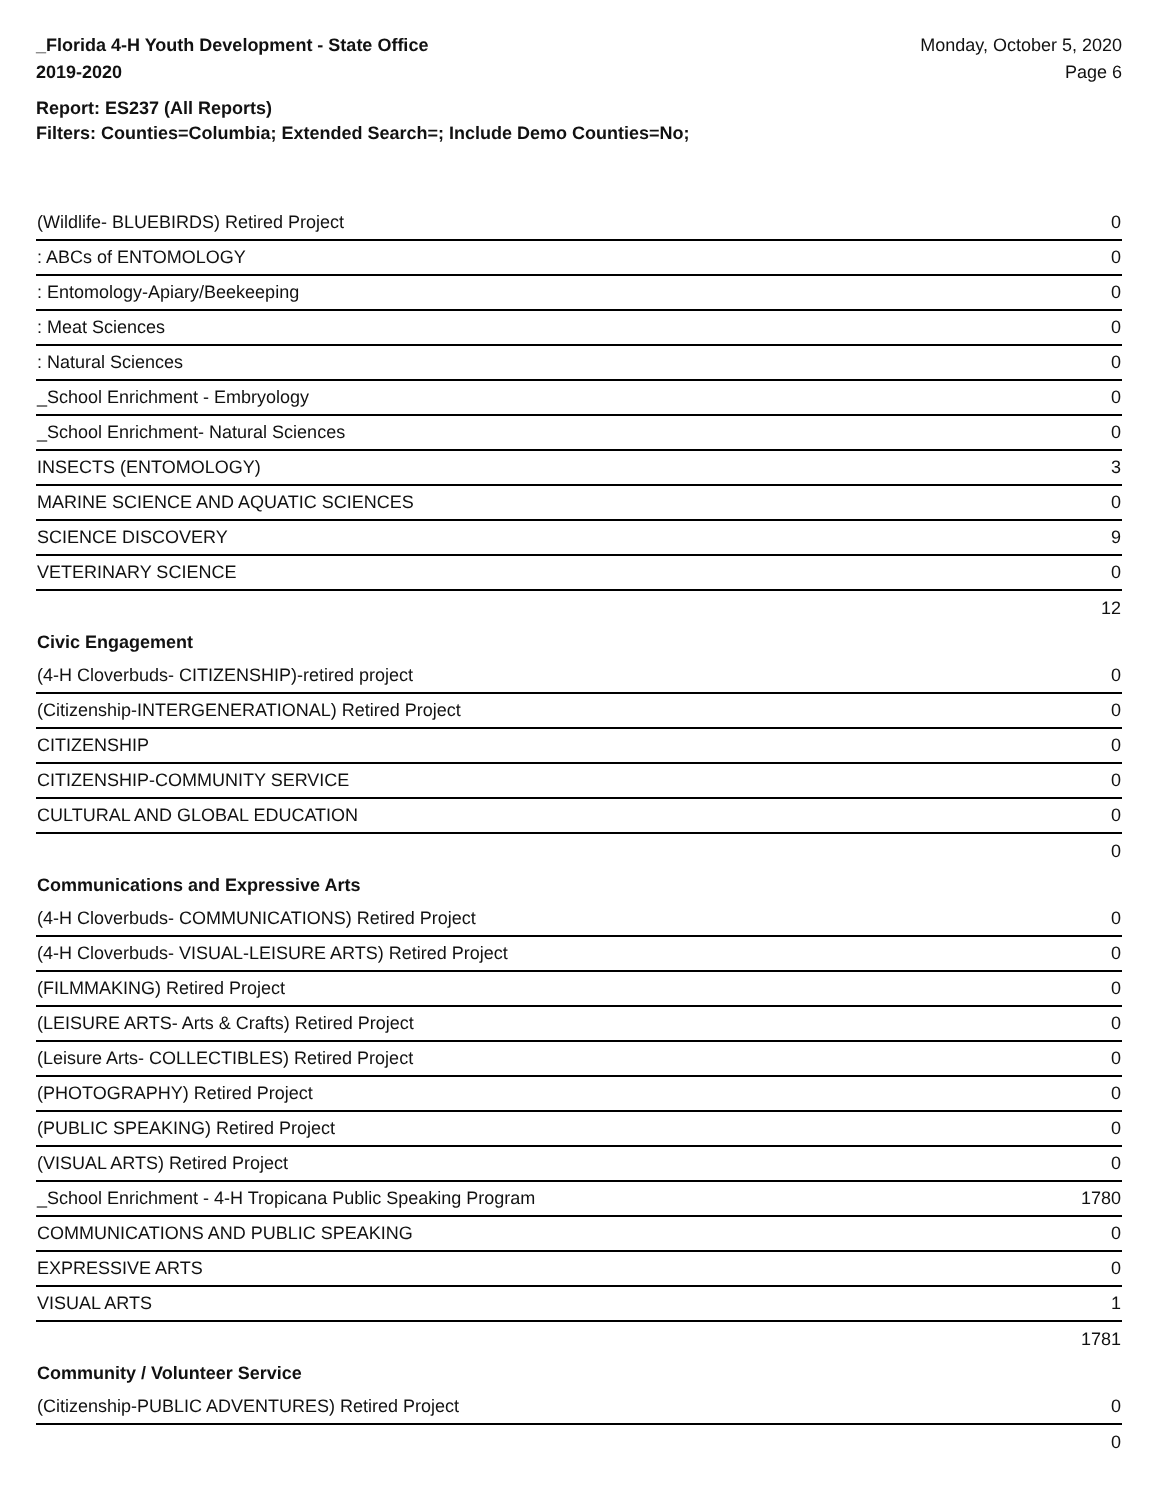_Florida 4-H Youth Development - State Office
2019-2020
Monday, October 5, 2020
Page 6
Report: ES237 (All Reports)
Filters: Counties=Columbia; Extended Search=; Include Demo Counties=No;
| (Wildlife- BLUEBIRDS) Retired Project | 0 |
| : ABCs of ENTOMOLOGY | 0 |
| : Entomology-Apiary/Beekeeping | 0 |
| : Meat Sciences | 0 |
| : Natural Sciences | 0 |
| _School Enrichment - Embryology | 0 |
| _School Enrichment- Natural Sciences | 0 |
| INSECTS (ENTOMOLOGY) | 3 |
| MARINE SCIENCE AND AQUATIC SCIENCES | 0 |
| SCIENCE DISCOVERY | 9 |
| VETERINARY SCIENCE | 0 |
| | 12 |
| Civic Engagement | |
| (4-H Cloverbuds- CITIZENSHIP)-retired project | 0 |
| (Citizenship-INTERGENERATIONAL) Retired Project | 0 |
| CITIZENSHIP | 0 |
| CITIZENSHIP-COMMUNITY SERVICE | 0 |
| CULTURAL AND GLOBAL EDUCATION | 0 |
| | 0 |
| Communications and Expressive Arts | |
| (4-H Cloverbuds- COMMUNICATIONS) Retired Project | 0 |
| (4-H Cloverbuds- VISUAL-LEISURE ARTS) Retired Project | 0 |
| (FILMMAKING) Retired Project | 0 |
| (LEISURE ARTS- Arts & Crafts) Retired Project | 0 |
| (Leisure Arts- COLLECTIBLES) Retired Project | 0 |
| (PHOTOGRAPHY) Retired Project | 0 |
| (PUBLIC SPEAKING) Retired Project | 0 |
| (VISUAL ARTS) Retired Project | 0 |
| _School Enrichment - 4-H Tropicana Public Speaking Program | 1780 |
| COMMUNICATIONS AND PUBLIC SPEAKING | 0 |
| EXPRESSIVE ARTS | 0 |
| VISUAL ARTS | 1 |
| | 1781 |
| Community / Volunteer Service | |
| (Citizenship-PUBLIC ADVENTURES) Retired Project | 0 |
| | 0 |